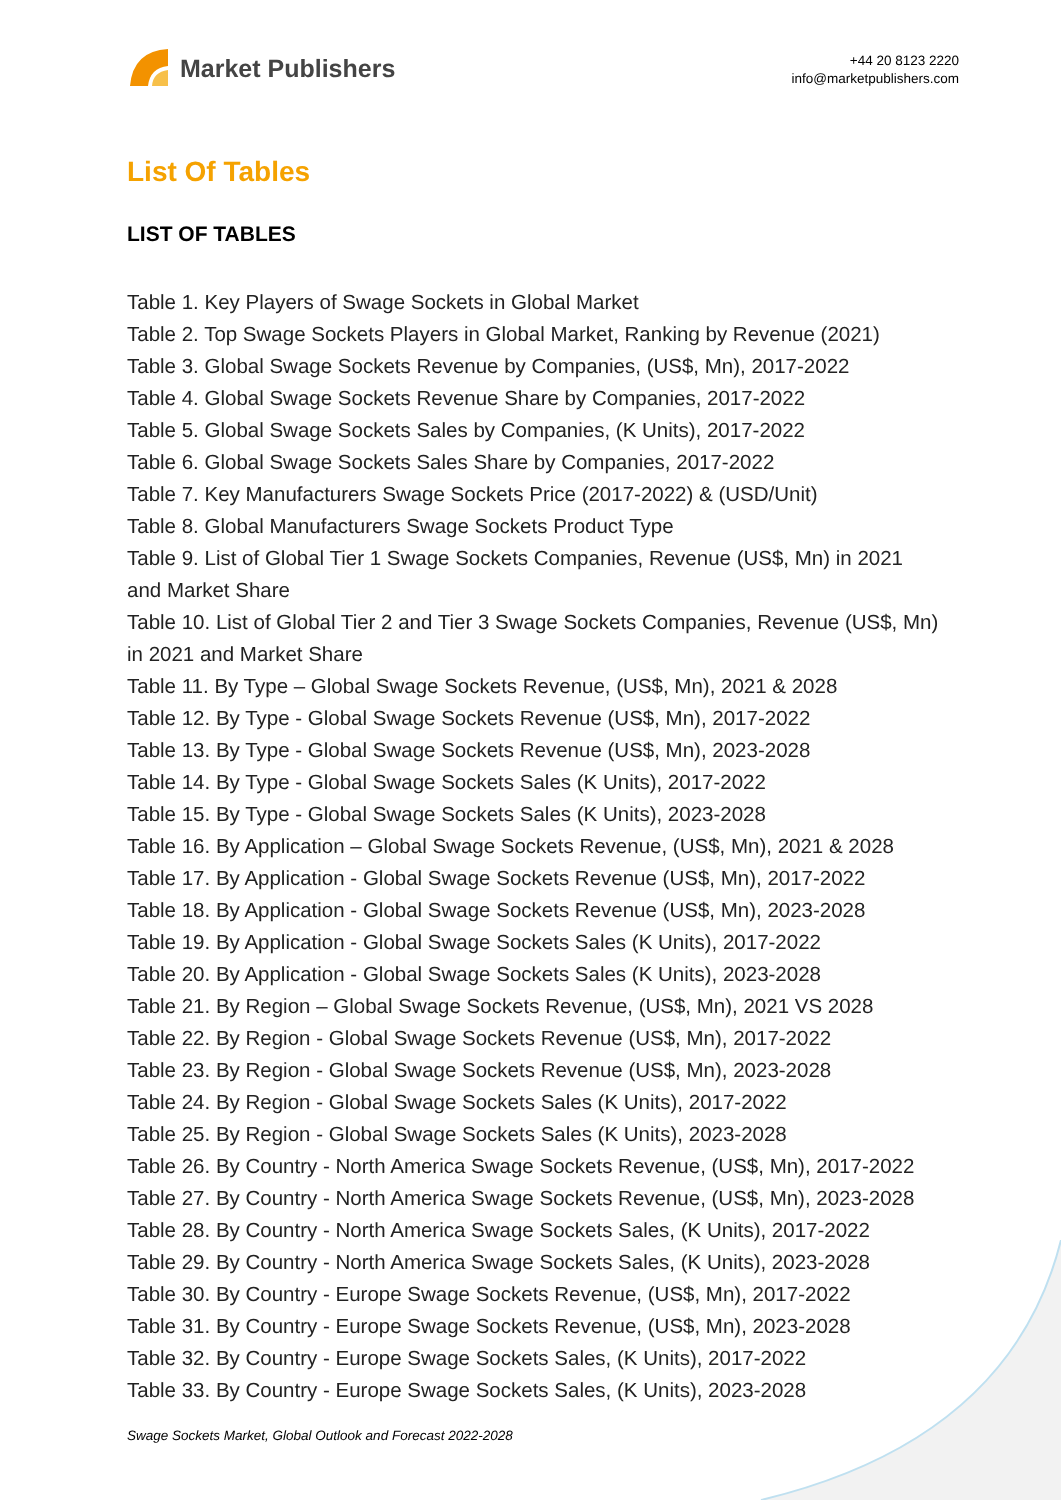Market Publishers
+44 20 8123 2220
info@marketpublishers.com
List Of Tables
LIST OF TABLES
Table 1. Key Players of Swage Sockets in Global Market
Table 2. Top Swage Sockets Players in Global Market, Ranking by Revenue (2021)
Table 3. Global Swage Sockets Revenue by Companies, (US$, Mn), 2017-2022
Table 4. Global Swage Sockets Revenue Share by Companies, 2017-2022
Table 5. Global Swage Sockets Sales by Companies, (K Units), 2017-2022
Table 6. Global Swage Sockets Sales Share by Companies, 2017-2022
Table 7. Key Manufacturers Swage Sockets Price (2017-2022) & (USD/Unit)
Table 8. Global Manufacturers Swage Sockets Product Type
Table 9. List of Global Tier 1 Swage Sockets Companies, Revenue (US$, Mn) in 2021 and Market Share
Table 10. List of Global Tier 2 and Tier 3 Swage Sockets Companies, Revenue (US$, Mn) in 2021 and Market Share
Table 11. By Type – Global Swage Sockets Revenue, (US$, Mn), 2021 & 2028
Table 12. By Type - Global Swage Sockets Revenue (US$, Mn), 2017-2022
Table 13. By Type - Global Swage Sockets Revenue (US$, Mn), 2023-2028
Table 14. By Type - Global Swage Sockets Sales (K Units), 2017-2022
Table 15. By Type - Global Swage Sockets Sales (K Units), 2023-2028
Table 16. By Application – Global Swage Sockets Revenue, (US$, Mn), 2021 & 2028
Table 17. By Application - Global Swage Sockets Revenue (US$, Mn), 2017-2022
Table 18. By Application - Global Swage Sockets Revenue (US$, Mn), 2023-2028
Table 19. By Application - Global Swage Sockets Sales (K Units), 2017-2022
Table 20. By Application - Global Swage Sockets Sales (K Units), 2023-2028
Table 21. By Region – Global Swage Sockets Revenue, (US$, Mn), 2021 VS 2028
Table 22. By Region - Global Swage Sockets Revenue (US$, Mn), 2017-2022
Table 23. By Region - Global Swage Sockets Revenue (US$, Mn), 2023-2028
Table 24. By Region - Global Swage Sockets Sales (K Units), 2017-2022
Table 25. By Region - Global Swage Sockets Sales (K Units), 2023-2028
Table 26. By Country - North America Swage Sockets Revenue, (US$, Mn), 2017-2022
Table 27. By Country - North America Swage Sockets Revenue, (US$, Mn), 2023-2028
Table 28. By Country - North America Swage Sockets Sales, (K Units), 2017-2022
Table 29. By Country - North America Swage Sockets Sales, (K Units), 2023-2028
Table 30. By Country - Europe Swage Sockets Revenue, (US$, Mn), 2017-2022
Table 31. By Country - Europe Swage Sockets Revenue, (US$, Mn), 2023-2028
Table 32. By Country - Europe Swage Sockets Sales, (K Units), 2017-2022
Table 33. By Country - Europe Swage Sockets Sales, (K Units), 2023-2028
Swage Sockets Market, Global Outlook and Forecast 2022-2028